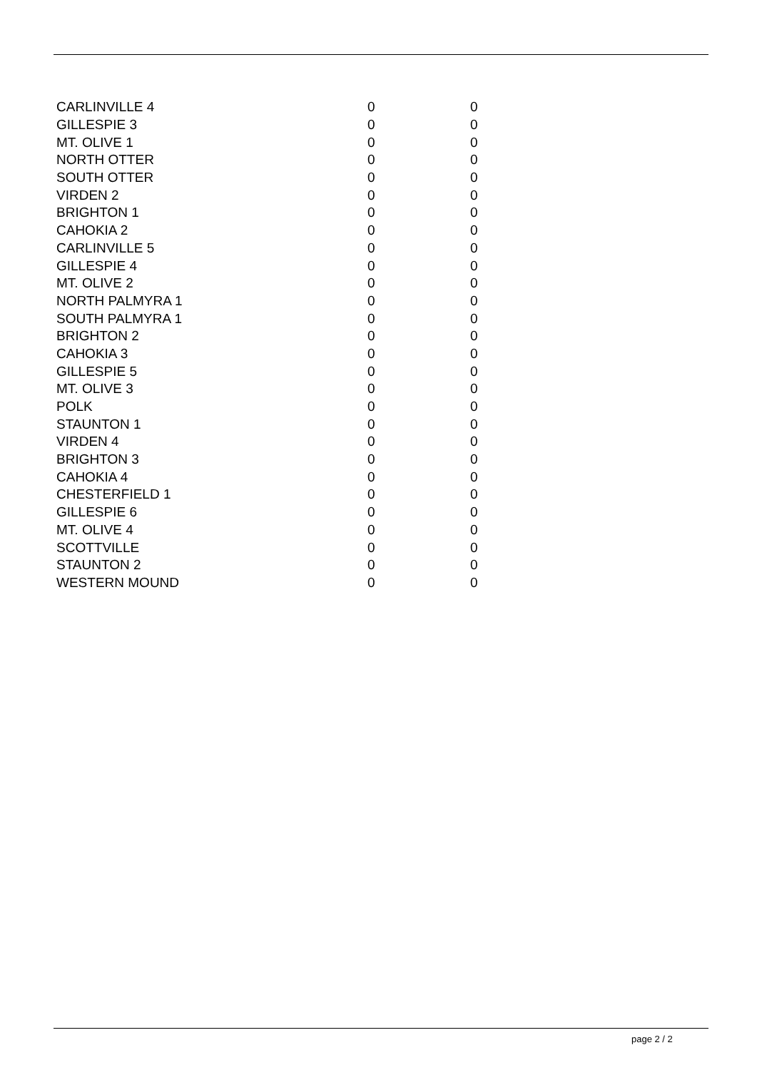| CARLINVILLE 4 | 0 | 0 |
| GILLESPIE 3 | 0 | 0 |
| MT. OLIVE 1 | 0 | 0 |
| NORTH OTTER | 0 | 0 |
| SOUTH OTTER | 0 | 0 |
| VIRDEN 2 | 0 | 0 |
| BRIGHTON 1 | 0 | 0 |
| CAHOKIA 2 | 0 | 0 |
| CARLINVILLE 5 | 0 | 0 |
| GILLESPIE 4 | 0 | 0 |
| MT. OLIVE 2 | 0 | 0 |
| NORTH PALMYRA 1 | 0 | 0 |
| SOUTH PALMYRA 1 | 0 | 0 |
| BRIGHTON 2 | 0 | 0 |
| CAHOKIA 3 | 0 | 0 |
| GILLESPIE 5 | 0 | 0 |
| MT. OLIVE 3 | 0 | 0 |
| POLK | 0 | 0 |
| STAUNTON 1 | 0 | 0 |
| VIRDEN 4 | 0 | 0 |
| BRIGHTON 3 | 0 | 0 |
| CAHOKIA 4 | 0 | 0 |
| CHESTERFIELD 1 | 0 | 0 |
| GILLESPIE 6 | 0 | 0 |
| MT. OLIVE 4 | 0 | 0 |
| SCOTTVILLE | 0 | 0 |
| STAUNTON 2 | 0 | 0 |
| WESTERN MOUND | 0 | 0 |
page 2 / 2